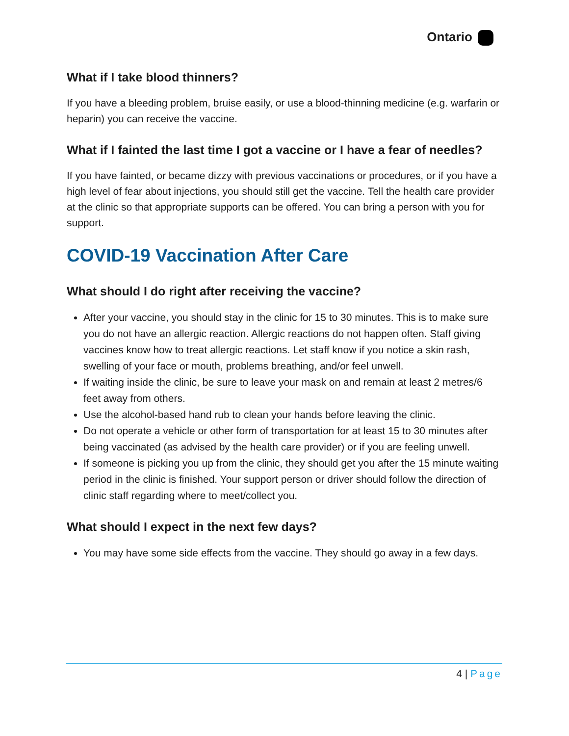Ontario
What if I take blood thinners?
If you have a bleeding problem, bruise easily, or use a blood-thinning medicine (e.g. warfarin or heparin) you can receive the vaccine.
What if I fainted the last time I got a vaccine or I have a fear of needles?
If you have fainted, or became dizzy with previous vaccinations or procedures, or if you have a high level of fear about injections, you should still get the vaccine. Tell the health care provider at the clinic so that appropriate supports can be offered. You can bring a person with you for support.
COVID-19 Vaccination After Care
What should I do right after receiving the vaccine?
After your vaccine, you should stay in the clinic for 15 to 30 minutes. This is to make sure you do not have an allergic reaction. Allergic reactions do not happen often. Staff giving vaccines know how to treat allergic reactions. Let staff know if you notice a skin rash, swelling of your face or mouth, problems breathing, and/or feel unwell.
If waiting inside the clinic, be sure to leave your mask on and remain at least 2 metres/6 feet away from others.
Use the alcohol-based hand rub to clean your hands before leaving the clinic.
Do not operate a vehicle or other form of transportation for at least 15 to 30 minutes after being vaccinated (as advised by the health care provider) or if you are feeling unwell.
If someone is picking you up from the clinic, they should get you after the 15 minute waiting period in the clinic is finished. Your support person or driver should follow the direction of clinic staff regarding where to meet/collect you.
What should I expect in the next few days?
You may have some side effects from the vaccine. They should go away in a few days.
4 | Page